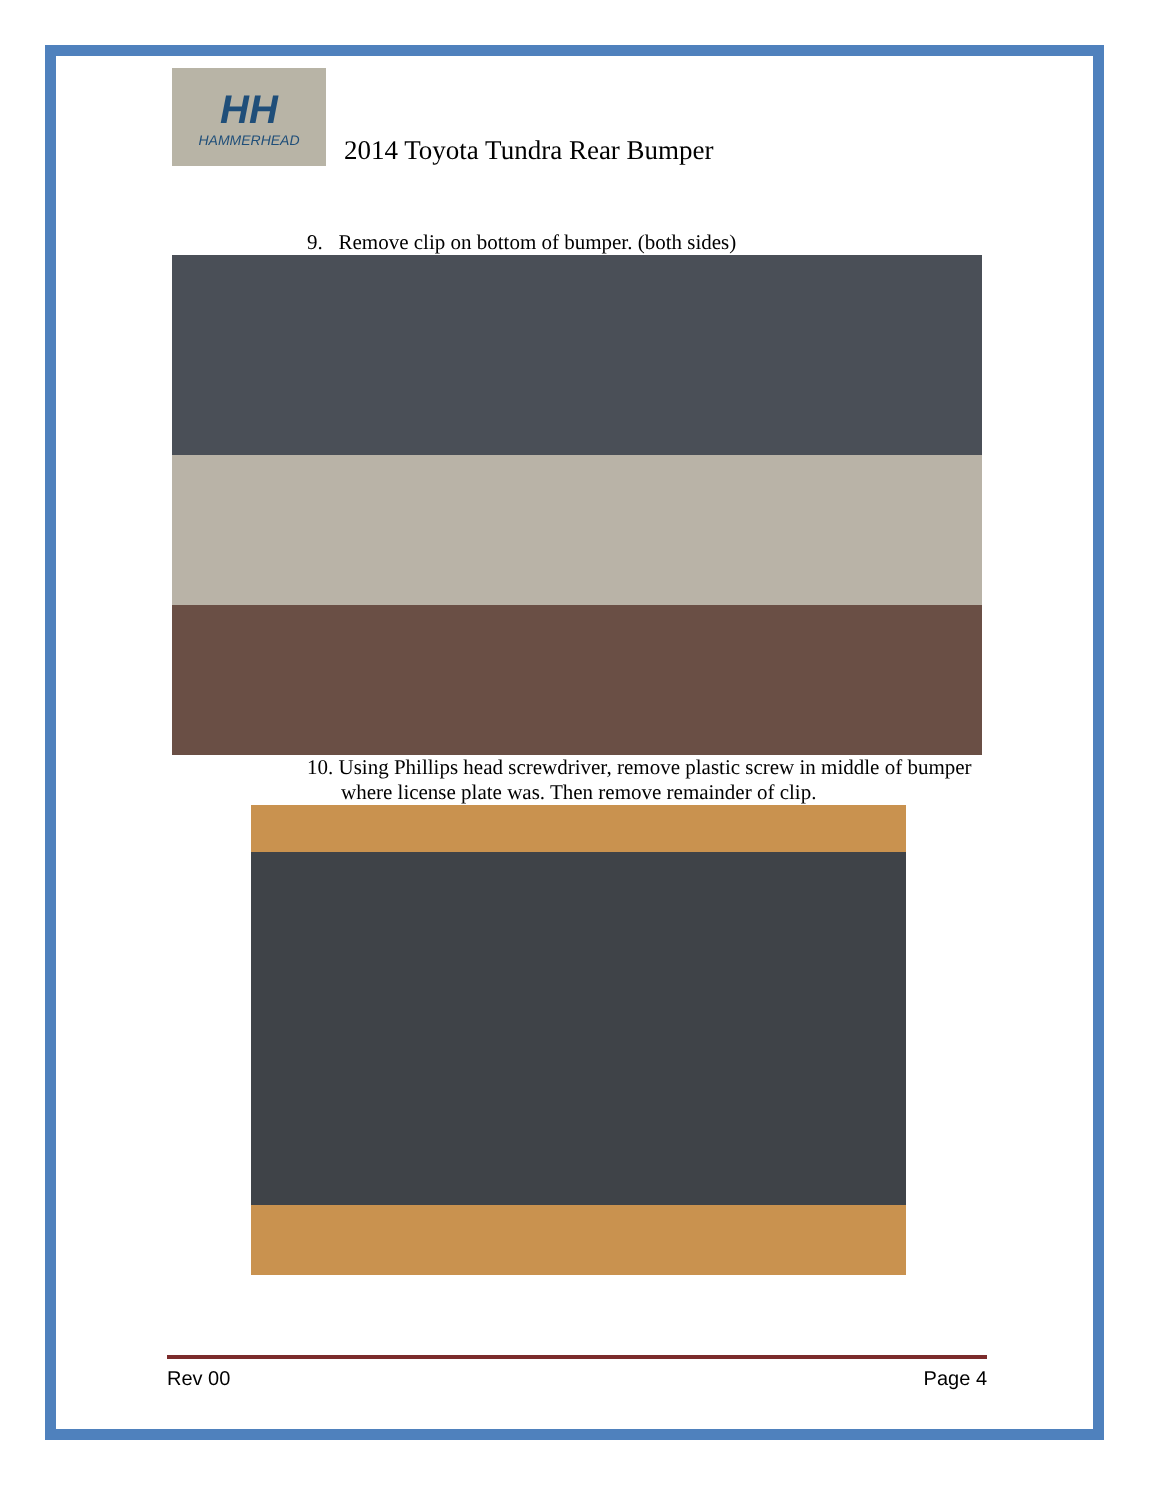HH HAMMERHEAD 2014 Toyota Tundra Rear Bumper
9. Remove clip on bottom of bumper. (both sides)
10. Using Phillips head screwdriver, remove plastic screw in middle of bumper where license plate was. Then remove remainder of clip.
Rev 00 Page 4